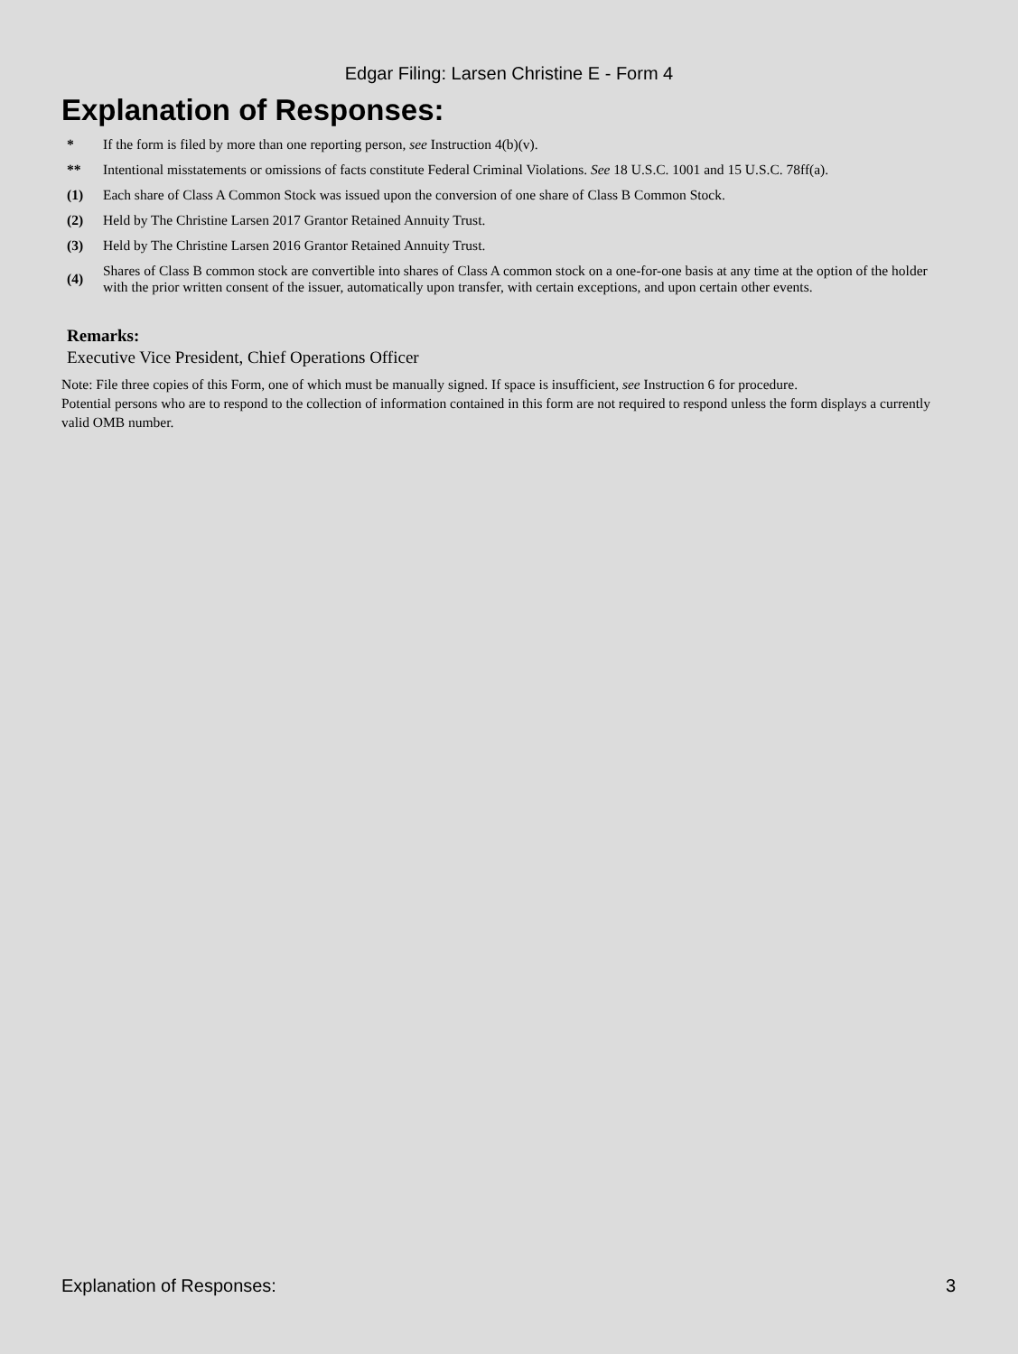Edgar Filing: Larsen Christine E - Form 4
Explanation of Responses:
| * | If the form is filed by more than one reporting person, see Instruction 4(b)(v). |
| ** | Intentional misstatements or omissions of facts constitute Federal Criminal Violations. See 18 U.S.C. 1001 and 15 U.S.C. 78ff(a). |
| (1) | Each share of Class A Common Stock was issued upon the conversion of one share of Class B Common Stock. |
| (2) | Held by The Christine Larsen 2017 Grantor Retained Annuity Trust. |
| (3) | Held by The Christine Larsen 2016 Grantor Retained Annuity Trust. |
| (4) | Shares of Class B common stock are convertible into shares of Class A common stock on a one-for-one basis at any time at the option of the holder with the prior written consent of the issuer, automatically upon transfer, with certain exceptions, and upon certain other events. |
Remarks:
Executive Vice President, Chief Operations Officer
Note: File three copies of this Form, one of which must be manually signed. If space is insufficient, see Instruction 6 for procedure.
Potential persons who are to respond to the collection of information contained in this form are not required to respond unless the form displays a currently valid OMB number.
Explanation of Responses: 3